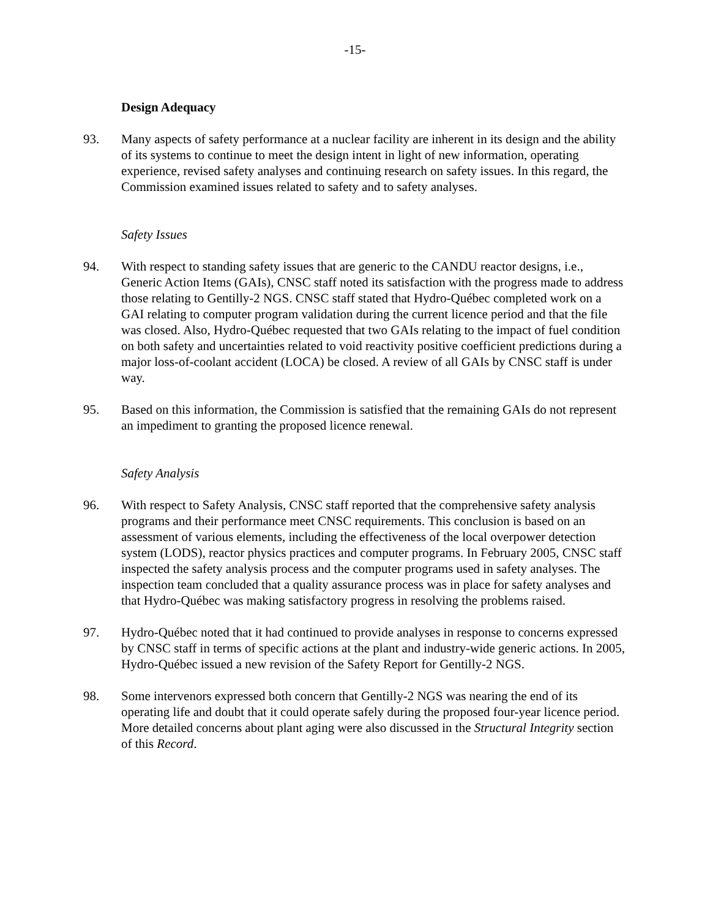-15-
Design Adequacy
93. Many aspects of safety performance at a nuclear facility are inherent in its design and the ability of its systems to continue to meet the design intent in light of new information, operating experience, revised safety analyses and continuing research on safety issues. In this regard, the Commission examined issues related to safety and to safety analyses.
Safety Issues
94. With respect to standing safety issues that are generic to the CANDU reactor designs, i.e., Generic Action Items (GAIs), CNSC staff noted its satisfaction with the progress made to address those relating to Gentilly-2 NGS. CNSC staff stated that Hydro-Québec completed work on a GAI relating to computer program validation during the current licence period and that the file was closed. Also, Hydro-Québec requested that two GAIs relating to the impact of fuel condition on both safety and uncertainties related to void reactivity positive coefficient predictions during a major loss-of-coolant accident (LOCA) be closed. A review of all GAIs by CNSC staff is under way.
95. Based on this information, the Commission is satisfied that the remaining GAIs do not represent an impediment to granting the proposed licence renewal.
Safety Analysis
96. With respect to Safety Analysis, CNSC staff reported that the comprehensive safety analysis programs and their performance meet CNSC requirements. This conclusion is based on an assessment of various elements, including the effectiveness of the local overpower detection system (LODS), reactor physics practices and computer programs. In February 2005, CNSC staff inspected the safety analysis process and the computer programs used in safety analyses. The inspection team concluded that a quality assurance process was in place for safety analyses and that Hydro-Québec was making satisfactory progress in resolving the problems raised.
97. Hydro-Québec noted that it had continued to provide analyses in response to concerns expressed by CNSC staff in terms of specific actions at the plant and industry-wide generic actions. In 2005, Hydro-Québec issued a new revision of the Safety Report for Gentilly-2 NGS.
98. Some intervenors expressed both concern that Gentilly-2 NGS was nearing the end of its operating life and doubt that it could operate safely during the proposed four-year licence period. More detailed concerns about plant aging were also discussed in the Structural Integrity section of this Record.